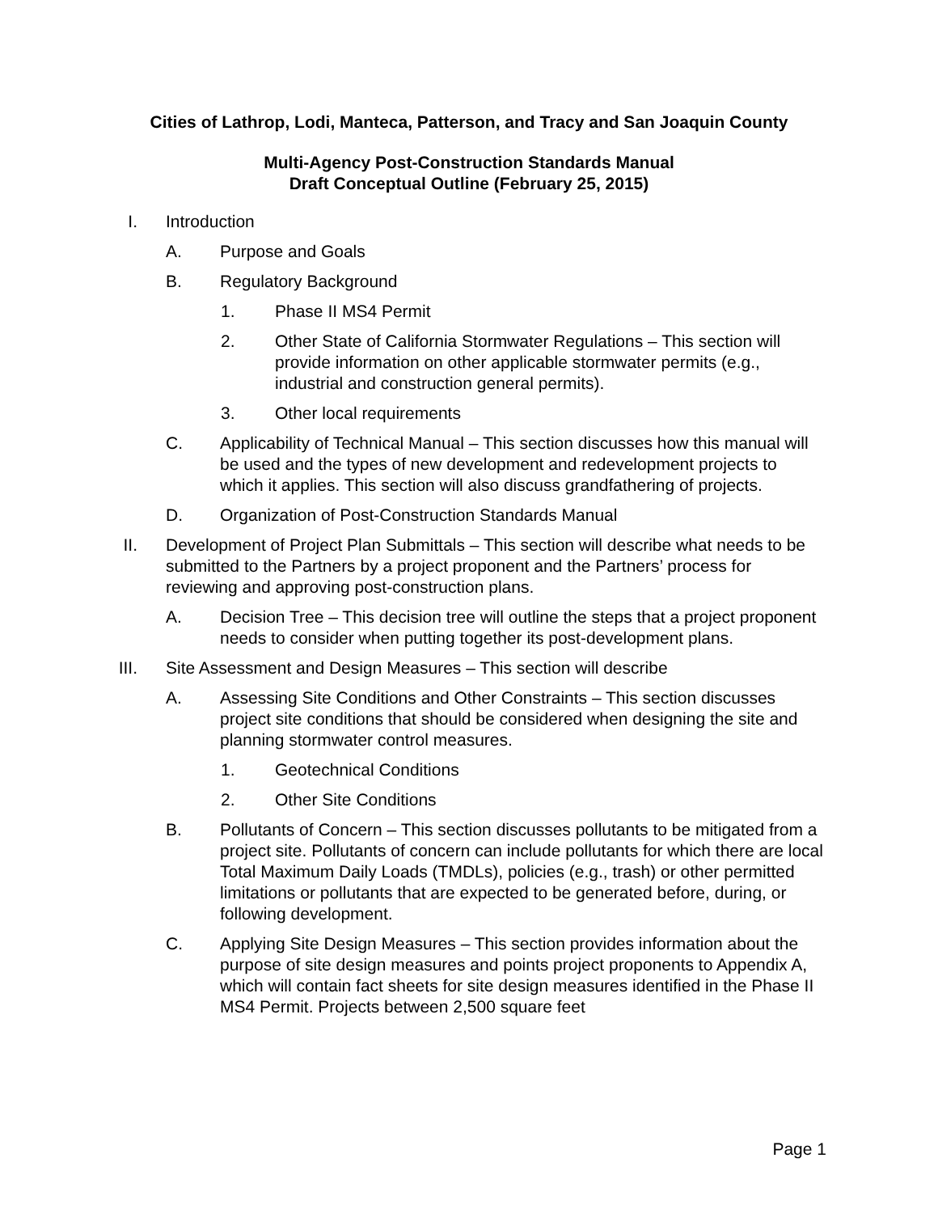Cities of Lathrop, Lodi, Manteca, Patterson, and Tracy and San Joaquin County
Multi-Agency Post-Construction Standards Manual
Draft Conceptual Outline (February 25, 2015)
I. Introduction
A. Purpose and Goals
B. Regulatory Background
1. Phase II MS4 Permit
2. Other State of California Stormwater Regulations – This section will provide information on other applicable stormwater permits (e.g., industrial and construction general permits).
3. Other local requirements
C. Applicability of Technical Manual – This section discusses how this manual will be used and the types of new development and redevelopment projects to which it applies. This section will also discuss grandfathering of projects.
D. Organization of Post-Construction Standards Manual
II. Development of Project Plan Submittals – This section will describe what needs to be submitted to the Partners by a project proponent and the Partners’ process for reviewing and approving post-construction plans.
A. Decision Tree – This decision tree will outline the steps that a project proponent needs to consider when putting together its post-development plans.
III. Site Assessment and Design Measures – This section will describe
A. Assessing Site Conditions and Other Constraints – This section discusses project site conditions that should be considered when designing the site and planning stormwater control measures.
1. Geotechnical Conditions
2. Other Site Conditions
B. Pollutants of Concern – This section discusses pollutants to be mitigated from a project site. Pollutants of concern can include pollutants for which there are local Total Maximum Daily Loads (TMDLs), policies (e.g., trash) or other permitted limitations or pollutants that are expected to be generated before, during, or following development.
C. Applying Site Design Measures – This section provides information about the purpose of site design measures and points project proponents to Appendix A, which will contain fact sheets for site design measures identified in the Phase II MS4 Permit. Projects between 2,500 square feet
Page 1